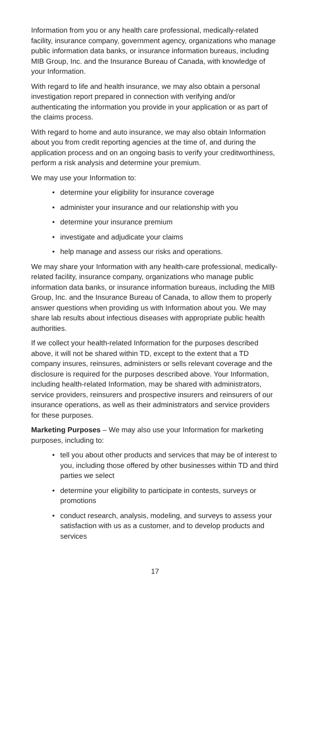Information from you or any health care professional, medically-related facility, insurance company, government agency, organizations who manage public information data banks, or insurance information bureaus, including MIB Group, Inc. and the Insurance Bureau of Canada, with knowledge of your Information.
With regard to life and health insurance, we may also obtain a personal investigation report prepared in connection with verifying and/or authenticating the information you provide in your application or as part of the claims process.
With regard to home and auto insurance, we may also obtain Information about you from credit reporting agencies at the time of, and during the application process and on an ongoing basis to verify your creditworthiness, perform a risk analysis and determine your premium.
We may use your Information to:
• determine your eligibility for insurance coverage
• administer your insurance and our relationship with you
• determine your insurance premium
• investigate and adjudicate your claims
• help manage and assess our risks and operations.
We may share your Information with any health-care professional, medically-related facility, insurance company, organizations who manage public information data banks, or insurance information bureaus, including the MIB Group, Inc. and the Insurance Bureau of Canada, to allow them to properly answer questions when providing us with Information about you. We may share lab results about infectious diseases with appropriate public health authorities.
If we collect your health-related Information for the purposes described above, it will not be shared within TD, except to the extent that a TD company insures, reinsures, administers or sells relevant coverage and the disclosure is required for the purposes described above. Your Information, including health-related Information, may be shared with administrators, service providers, reinsurers and prospective insurers and reinsurers of our insurance operations, as well as their administrators and service providers for these purposes.
Marketing Purposes – We may also use your Information for marketing purposes, including to:
• tell you about other products and services that may be of interest to you, including those offered by other businesses within TD and third parties we select
• determine your eligibility to participate in contests, surveys or promotions
• conduct research, analysis, modeling, and surveys to assess your satisfaction with us as a customer, and to develop products and services
17